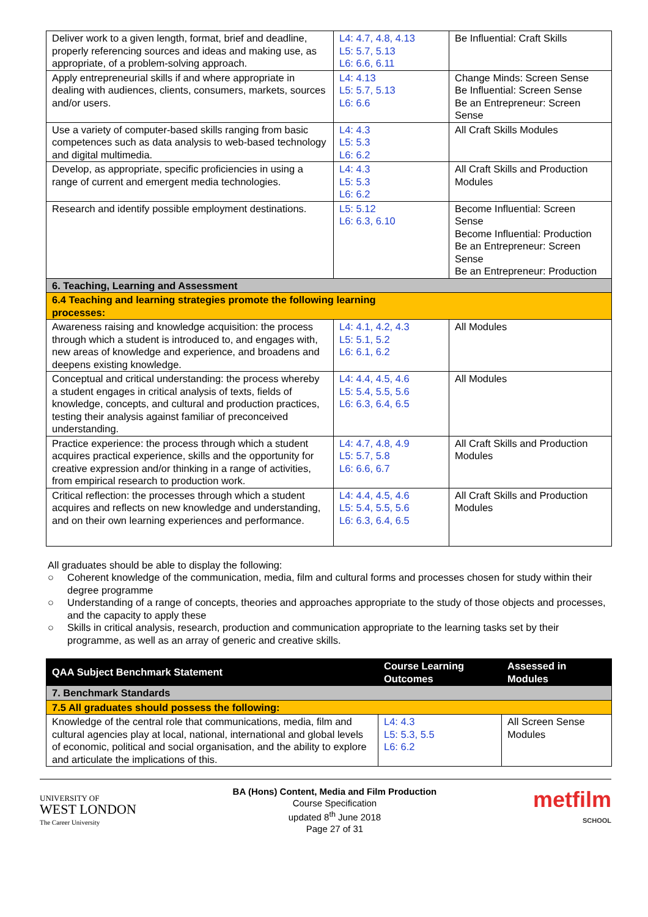| Deliver work to a given length, format, brief and deadline, properly referencing sources and ideas and making use, as appropriate, of a problem-solving approach. | L4: 4.7, 4.8, 4.13 L5: 5.7, 5.13 L6: 6.6, 6.11 | Be Influential: Craft Skills |
| Apply entrepreneurial skills if and where appropriate in dealing with audiences, clients, consumers, markets, sources and/or users. | L4: 4.13 L5: 5.7, 5.13 L6: 6.6 | Change Minds: Screen Sense Be Influential: Screen Sense Be an Entrepreneur: Screen Sense |
| Use a variety of computer-based skills ranging from basic competences such as data analysis to web-based technology and digital multimedia. | L4: 4.3 L5: 5.3 L6: 6.2 | All Craft Skills Modules |
| Develop, as appropriate, specific proficiencies in using a range of current and emergent media technologies. | L4: 4.3 L5: 5.3 L6: 6.2 | All Craft Skills and Production Modules |
| Research and identify possible employment destinations. | L5: 5.12 L6: 6.3, 6.10 | Become Influential: Screen Sense Become Influential: Production Be an Entrepreneur: Screen Sense Be an Entrepreneur: Production |
| 6. Teaching, Learning and Assessment | | |
| 6.4 Teaching and learning strategies promote the following learning processes: | | |
| Awareness raising and knowledge acquisition: the process through which a student is introduced to, and engages with, new areas of knowledge and experience, and broadens and deepens existing knowledge. | L4: 4.1, 4.2, 4.3 L5: 5.1, 5.2 L6: 6.1, 6.2 | All Modules |
| Conceptual and critical understanding: the process whereby a student engages in critical analysis of texts, fields of knowledge, concepts, and cultural and production practices, testing their analysis against familiar of preconceived understanding. | L4: 4.4, 4.5, 4.6 L5: 5.4, 5.5, 5.6 L6: 6.3, 6.4, 6.5 | All Modules |
| Practice experience: the process through which a student acquires practical experience, skills and the opportunity for creative expression and/or thinking in a range of activities, from empirical research to production work. | L4: 4.7, 4.8, 4.9 L5: 5.7, 5.8 L6: 6.6, 6.7 | All Craft Skills and Production Modules |
| Critical reflection: the processes through which a student acquires and reflects on new knowledge and understanding, and on their own learning experiences and performance. | L4: 4.4, 4.5, 4.6 L5: 5.4, 5.5, 5.6 L6: 6.3, 6.4, 6.5 | All Craft Skills and Production Modules |
All graduates should be able to display the following:
○ Coherent knowledge of the communication, media, film and cultural forms and processes chosen for study within their degree programme
○ Understanding of a range of concepts, theories and approaches appropriate to the study of those objects and processes, and the capacity to apply these
○ Skills in critical analysis, research, production and communication appropriate to the learning tasks set by their programme, as well as an array of generic and creative skills.
| QAA Subject Benchmark Statement | Course Learning Outcomes | Assessed in Modules |
| --- | --- | --- |
| 7. Benchmark Standards | | |
| 7.5 All graduates should possess the following: | | |
| Knowledge of the central role that communications, media, film and cultural agencies play at local, national, international and global levels of economic, political and social organisation, and the ability to explore and articulate the implications of this. | L4: 4.3 L5: 5.3, 5.5 L6: 6.2 | All Screen Sense Modules |
UNIVERSITY OF
WEST LONDON
The Career University
BA (Hons) Content, Media and Film Production
Course Specification
updated 8<sup>th</sup> June 2018
Page 27 of 31
metfilm
SCHOOL